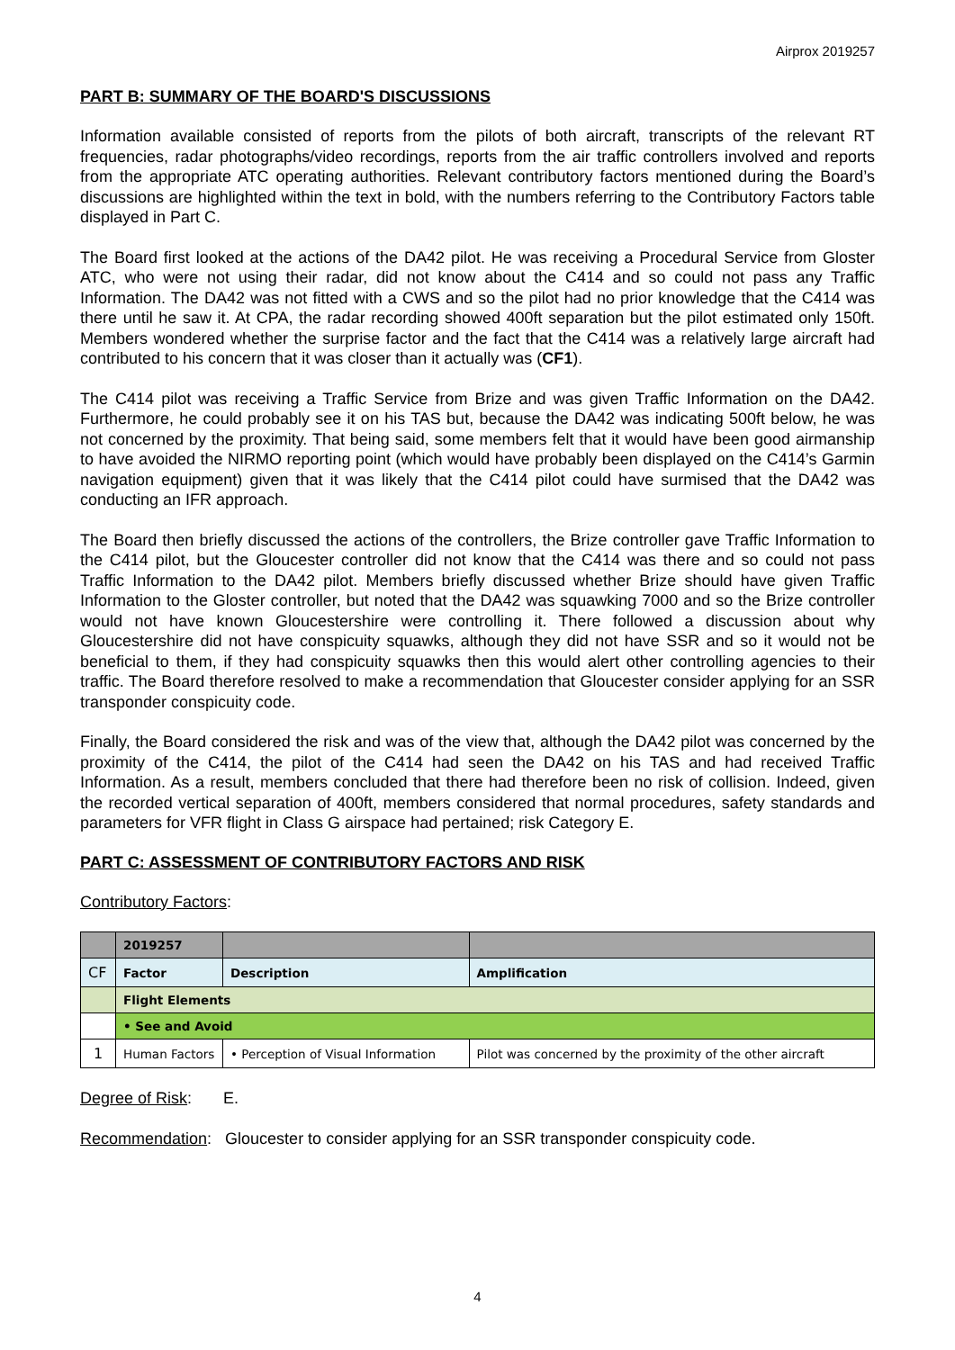Airprox 2019257
PART B: SUMMARY OF THE BOARD'S DISCUSSIONS
Information available consisted of reports from the pilots of both aircraft, transcripts of the relevant RT frequencies, radar photographs/video recordings, reports from the air traffic controllers involved and reports from the appropriate ATC operating authorities. Relevant contributory factors mentioned during the Board’s discussions are highlighted within the text in bold, with the numbers referring to the Contributory Factors table displayed in Part C.
The Board first looked at the actions of the DA42 pilot. He was receiving a Procedural Service from Gloster ATC, who were not using their radar, did not know about the C414 and so could not pass any Traffic Information. The DA42 was not fitted with a CWS and so the pilot had no prior knowledge that the C414 was there until he saw it. At CPA, the radar recording showed 400ft separation but the pilot estimated only 150ft. Members wondered whether the surprise factor and the fact that the C414 was a relatively large aircraft had contributed to his concern that it was closer than it actually was (CF1).
The C414 pilot was receiving a Traffic Service from Brize and was given Traffic Information on the DA42. Furthermore, he could probably see it on his TAS but, because the DA42 was indicating 500ft below, he was not concerned by the proximity. That being said, some members felt that it would have been good airmanship to have avoided the NIRMO reporting point (which would have probably been displayed on the C414’s Garmin navigation equipment) given that it was likely that the C414 pilot could have surmised that the DA42 was conducting an IFR approach.
The Board then briefly discussed the actions of the controllers, the Brize controller gave Traffic Information to the C414 pilot, but the Gloucester controller did not know that the C414 was there and so could not pass Traffic Information to the DA42 pilot. Members briefly discussed whether Brize should have given Traffic Information to the Gloster controller, but noted that the DA42 was squawking 7000 and so the Brize controller would not have known Gloucestershire were controlling it. There followed a discussion about why Gloucestershire did not have conspicuity squawks, although they did not have SSR and so it would not be beneficial to them, if they had conspicuity squawks then this would alert other controlling agencies to their traffic. The Board therefore resolved to make a recommendation that Gloucester consider applying for an SSR transponder conspicuity code.
Finally, the Board considered the risk and was of the view that, although the DA42 pilot was concerned by the proximity of the C414, the pilot of the C414 had seen the DA42 on his TAS and had received Traffic Information. As a result, members concluded that there had therefore been no risk of collision. Indeed, given the recorded vertical separation of 400ft, members considered that normal procedures, safety standards and parameters for VFR flight in Class G airspace had pertained; risk Category E.
PART C: ASSESSMENT OF CONTRIBUTORY FACTORS AND RISK
Contributory Factors:
| | 2019257 | | |
| --- | --- | --- | --- |
| CF | Factor | Description | Amplification |
| | Flight Elements | | |
| | • See and Avoid | | |
| 1 | Human Factors | • Perception of Visual Information | Pilot was concerned by the proximity of the other aircraft |
Degree of Risk: E.
Recommendation: Gloucester to consider applying for an SSR transponder conspicuity code.
4